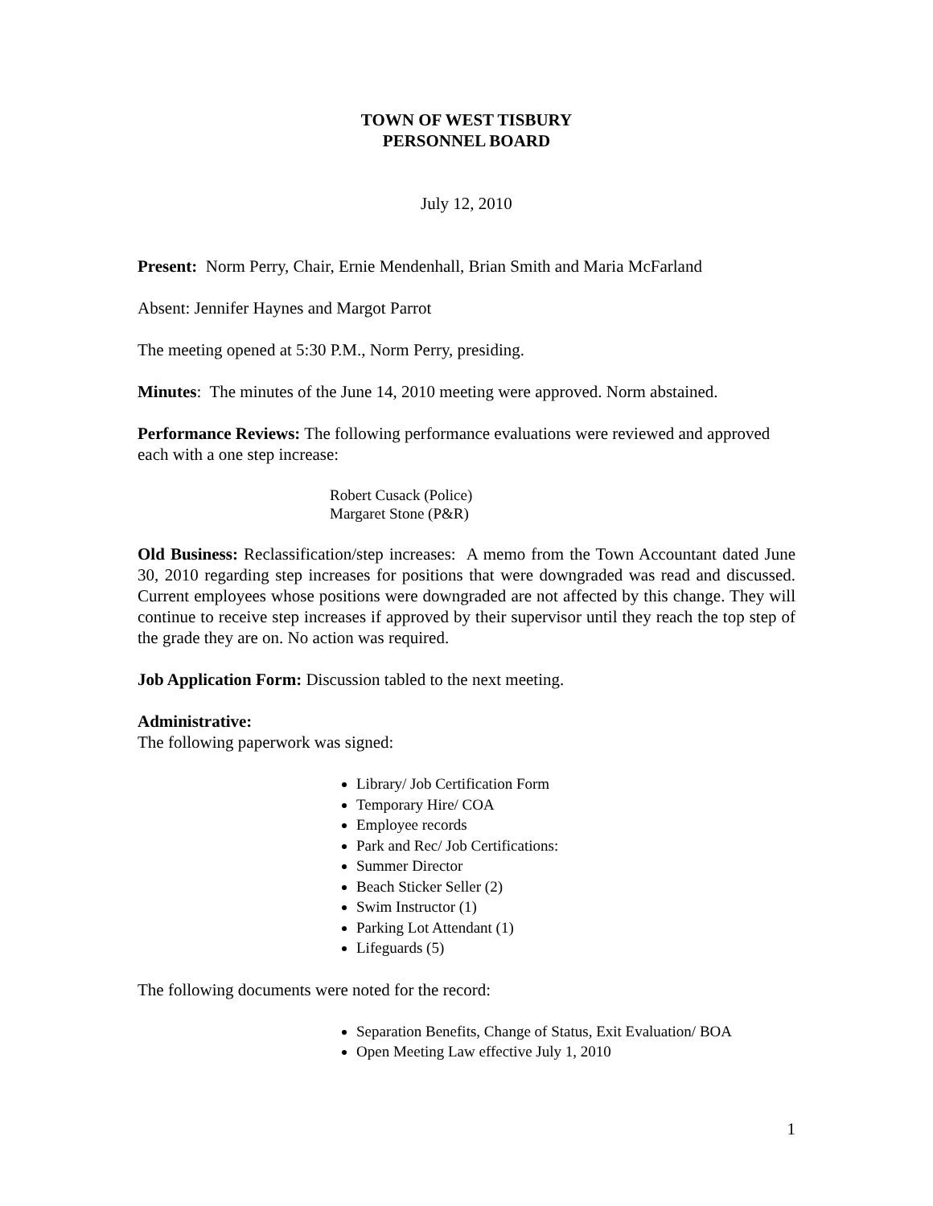TOWN OF WEST TISBURY
PERSONNEL BOARD
July 12, 2010
Present: Norm Perry, Chair, Ernie Mendenhall, Brian Smith and Maria McFarland
Absent: Jennifer Haynes and Margot Parrot
The meeting opened at 5:30 P.M., Norm Perry, presiding.
Minutes: The minutes of the June 14, 2010 meeting were approved. Norm abstained.
Performance Reviews: The following performance evaluations were reviewed and approved each with a one step increase:
Robert Cusack (Police)
Margaret Stone (P&R)
Old Business: Reclassification/step increases: A memo from the Town Accountant dated June 30, 2010 regarding step increases for positions that were downgraded was read and discussed. Current employees whose positions were downgraded are not affected by this change. They will continue to receive step increases if approved by their supervisor until they reach the top step of the grade they are on. No action was required.
Job Application Form: Discussion tabled to the next meeting.
Administrative:
The following paperwork was signed:
Library/ Job Certification Form
Temporary Hire/ COA
Employee records
Park and Rec/ Job Certifications:
Summer Director
Beach Sticker Seller (2)
Swim Instructor (1)
Parking Lot Attendant (1)
Lifeguards (5)
The following documents were noted for the record:
Separation Benefits, Change of Status, Exit Evaluation/ BOA
Open Meeting Law effective July 1, 2010
1